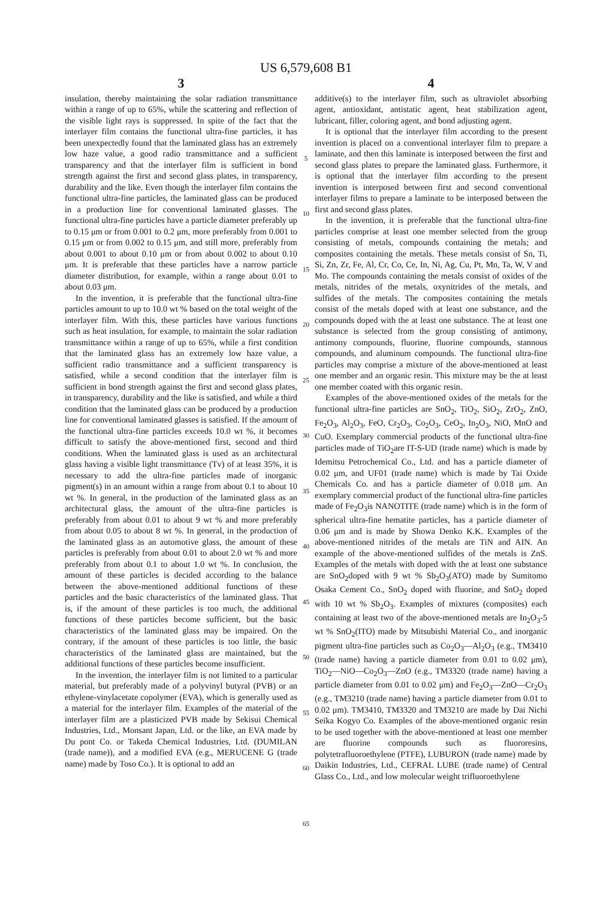US 6,579,608 B1
3
insulation, thereby maintaining the solar radiation transmittance within a range of up to 65%, while the scattering and reflection of the visible light rays is suppressed. In spite of the fact that the interlayer film contains the functional ultra-fine particles, it has been unexpectedly found that the laminated glass has an extremely low haze value, a good radio transmittance and a sufficient transparency and that the interlayer film is sufficient in bond strength against the first and second glass plates, in transparency, durability and the like. Even though the interlayer film contains the functional ultra-fine particles, the laminated glass can be produced in a production line for conventional laminated glasses. The functional ultra-fine particles have a particle diameter preferably up to 0.15 μm or from 0.001 to 0.2 μm, more preferably from 0.001 to 0.15 μm or from 0.002 to 0.15 μm, and still more, preferably from about 0.001 to about 0.10 μm or from about 0.002 to about 0.10 μm. It is preferable that these particles have a narrow particle diameter distribution, for example, within a range about 0.01 to about 0.03 μm.
In the invention, it is preferable that the functional ultra-fine particles amount to up to 10.0 wt % based on the total weight of the interlayer film. With this, these particles have various functions such as heat insulation, for example, to maintain the solar radiation transmittance within a range of up to 65%, while a first condition that the laminated glass has an extremely low haze value, a sufficient radio transmittance and a sufficient transparency is satisfied, while a second condition that the interlayer film is sufficient in bond strength against the first and second glass plates, in transparency, durability and the like is satisfied, and while a third condition that the laminated glass can be produced by a production line for conventional laminated glasses is satisfied. If the amount of the functional ultra-fine particles exceeds 10.0 wt %, it becomes difficult to satisfy the above-mentioned first, second and third conditions. When the laminated glass is used as an architectural glass having a visible light transmittance (Tv) of at least 35%, it is necessary to add the ultra-fine particles made of inorganic pigment(s) in an amount within a range from about 0.1 to about 10 wt %. In general, in the production of the laminated glass as an architectural glass, the amount of the ultra-fine particles is preferably from about 0.01 to about 9 wt % and more preferably from about 0.05 to about 8 wt %. In general, in the production of the laminated glass as an automotive glass, the amount of these particles is preferably from about 0.01 to about 2.0 wt % and more preferably from about 0.1 to about 1.0 wt %. In conclusion, the amount of these particles is decided according to the balance between the above-mentioned additional functions of these particles and the basic characteristics of the laminated glass. That is, if the amount of these particles is too much, the additional functions of these particles become sufficient, but the basic characteristics of the laminated glass may be impaired. On the contrary, if the amount of these particles is too little, the basic characteristics of the laminated glass are maintained, but the additional functions of these particles become insufficient.
In the invention, the interlayer film is not limited to a particular material, but preferably made of a polyvinyl butyral (PVB) or an ethylene-vinylacetate copolymer (EVA), which is generally used as a material for the interlayer film. Examples of the material of the interlayer film are a plasticized PVB made by Sekisui Chemical Industries, Ltd., Monsant Japan, Ltd. or the like, an EVA made by Du pont Co. or Takeda Chemical Industries, Ltd. (DUMILAN (trade name)), and a modified EVA (e.g., MERUCENE G (trade name) made by Toso Co.). It is optional to add an
5
10
15
20
25
30
35
40
45
50
55
60
65
4
additive(s) to the interlayer film, such as ultraviolet absorbing agent, antioxidant, antistatic agent, heat stabilization agent, lubricant, filler, coloring agent, and bond adjusting agent.
It is optional that the interlayer film according to the present invention is placed on a conventional interlayer film to prepare a laminate, and then this laminate is interposed between the first and second glass plates to prepare the laminated glass. Furthermore, it is optional that the interlayer film according to the present invention is interposed between first and second conventional interlayer films to prepare a laminate to be interposed between the first and second glass plates.
In the invention, it is preferable that the functional ultra-fine particles comprise at least one member selected from the group consisting of metals, compounds containing the metals; and composites containing the metals. These metals consist of Sn, Ti, Si, Zn, Zr, Fe, Al, Cr, Co, Ce, In, Ni, Ag, Cu, Pt, Mn, Ta, W, V and Mo. The compounds containing the metals consist of oxides of the metals, nitrides of the metals, oxynitrides of the metals, and sulfides of the metals. The composites containing the metals consist of the metals doped with at least one substance, and the compounds doped with the at least one substance. The at least one substance is selected from the group consisting of antimony, antimony compounds, fluorine, fluorine compounds, stannous compounds, and aluminum compounds. The functional ultra-fine particles may comprise a mixture of the above-mentioned at least one member and an organic resin. This mixture may be the at least one member coated with this organic resin.
Examples of the above-mentioned oxides of the metals for the functional ultra-fine particles are SnO<sub>2</sub>, TiO<sub>2</sub>, SiO<sub>2</sub>, ZrO<sub>2</sub>, ZnO, Fe<sub>2</sub>O<sub>3</sub>, Al<sub>2</sub>O<sub>3</sub>, FeO, Cr<sub>2</sub>O<sub>3</sub>, Co<sub>2</sub>O<sub>3</sub>, CeO<sub>2</sub>, In<sub>2</sub>O<sub>3</sub>, NiO, MnO and CuO. Exemplary commercial products of the functional ultra-fine particles made of TiO<sub>2</sub>are IT-S-UD (trade name) which is made by Idemitsu Petrochemical Co., Ltd. and has a particle diameter of 0.02 μm, and UF01 (trade name) which is made by Tai Oxide Chemicals Co. and has a particle diameter of 0.018 μm. An exemplary commercial product of the functional ultra-fine particles made of Fe<sub>2</sub>O<sub>3</sub>is NANOTITE (trade name) which is in the form of spherical ultra-fine hematite particles, has a particle diameter of 0.06 μm and is made by Showa Denko K.K. Examples of the above-mentioned nitrides of the metals are TiN and AIN. An example of the above-mentioned sulfides of the metals is ZnS. Examples of the metals with doped with the at least one substance are SnO<sub>2</sub>doped with 9 wt % Sb<sub>2</sub>O<sub>3</sub>(ATO) made by Sumitomo Osaka Cement Co., SnO<sub>2</sub> doped with fluorine, and SnO<sub>2</sub> doped with 10 wt % Sb<sub>2</sub>O<sub>3</sub>. Examples of mixtures (composites) each containing at least two of the above-mentioned metals are In<sub>2</sub>O<sub>3</sub>-5 wt % SnO<sub>2</sub>(ITO) made by Mitsubishi Material Co., and inorganic pigment ultra-fine particles such as Co<sub>2</sub>O<sub>3</sub>—Al<sub>2</sub>O<sub>3</sub> (e.g., TM3410 (trade name) having a particle diameter from 0.01 to 0.02 μm), TiO<sub>2</sub>—NiO—Co<sub>2</sub>O<sub>3</sub>—ZnO (e.g., TM3320 (trade name) having a particle diameter from 0.01 to 0.02 μm) and Fe<sub>2</sub>O<sub>3</sub>—ZnO—Cr<sub>2</sub>O<sub>3</sub> (e.g., TM3210 (trade name) having a particle diameter from 0.01 to 0.02 μm). TM3410, TM3320 and TM3210 are made by Dai Nichi Seika Kogyo Co. Examples of the above-mentioned organic resin to be used together with the above-mentioned at least one member are fluorine compounds such as fluororesins, polytetrafluoroethylene (PTFE), LUBURON (trade name) made by Daikin Industries, Ltd., CEFRAL LUBE (trade name) of Central Glass Co., Ltd., and low molecular weight trifluoroethylene